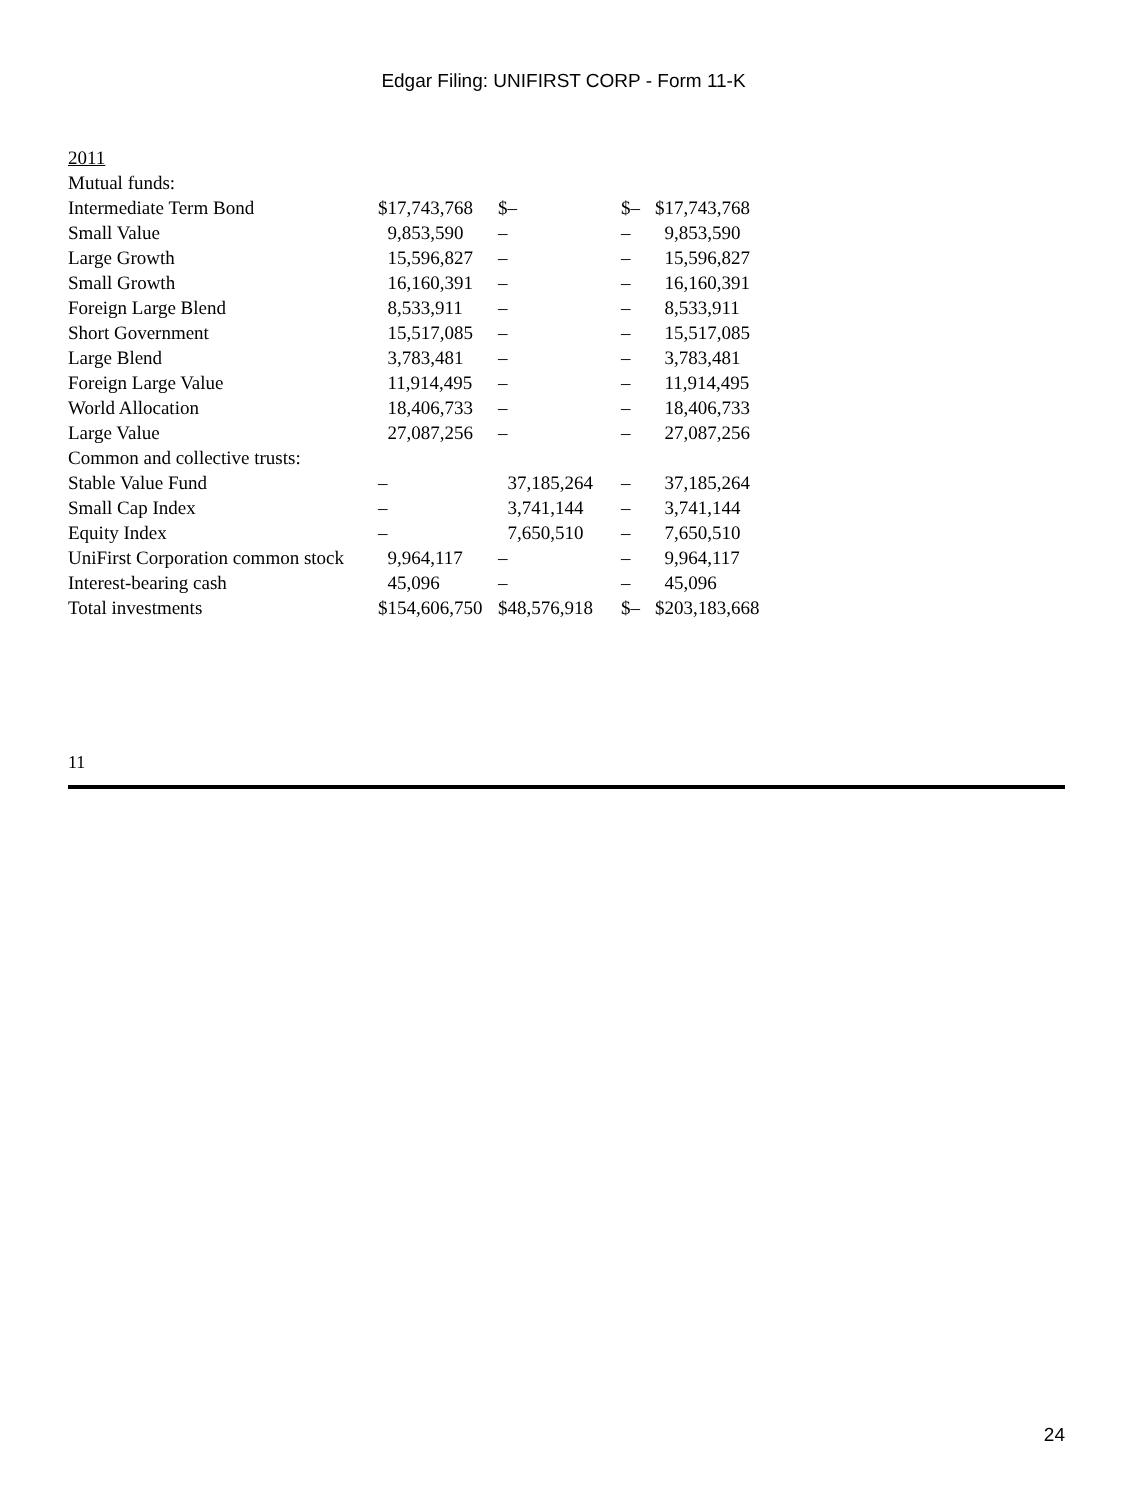Edgar Filing: UNIFIRST CORP - Form 11-K
| 2011 | | | | |
| Mutual funds: | | | | |
| Intermediate Term Bond | $17,743,768 | $– | $– | $17,743,768 |
| Small Value | 9,853,590 | – | – | 9,853,590 |
| Large Growth | 15,596,827 | – | – | 15,596,827 |
| Small Growth | 16,160,391 | – | – | 16,160,391 |
| Foreign Large Blend | 8,533,911 | – | – | 8,533,911 |
| Short Government | 15,517,085 | – | – | 15,517,085 |
| Large Blend | 3,783,481 | – | – | 3,783,481 |
| Foreign Large Value | 11,914,495 | – | – | 11,914,495 |
| World Allocation | 18,406,733 | – | – | 18,406,733 |
| Large Value | 27,087,256 | – | – | 27,087,256 |
| Common and collective trusts: | | | | |
| Stable Value Fund | – | 37,185,264 | – | 37,185,264 |
| Small Cap Index | – | 3,741,144 | – | 3,741,144 |
| Equity Index | – | 7,650,510 | – | 7,650,510 |
| UniFirst Corporation common stock | 9,964,117 | – | – | 9,964,117 |
| Interest-bearing cash | 45,096 | – | – | 45,096 |
| Total investments | $154,606,750 | $48,576,918 | $– | $203,183,668 |
11
24